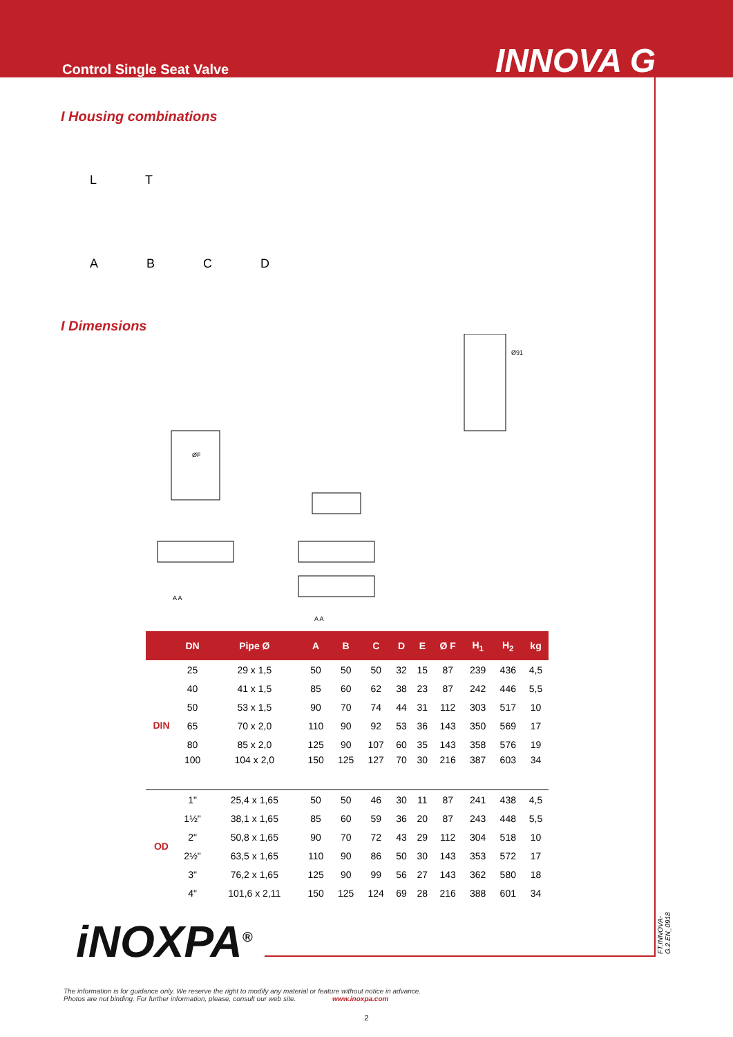Control Single Seat Valve
INNOVA G
I Housing combinations
LT
ABCD
I Dimensions
ØF
Ø91
A A
A A
| | DN | Pipe Ø | A | B | C | D | E | Ø F | H<sub>1</sub> | H<sub>2</sub> | kg |
| --- | --- | --- | --- | --- | --- | --- | --- | --- | --- | --- | --- |
| DIN | 25 | 29 x 1,5 | 50 | 50 | 50 | 32 | 15 | 87 | 239 | 436 | 4,5 |
| | 40 | 41 x 1,5 | 85 | 60 | 62 | 38 | 23 | 87 | 242 | 446 | 5,5 |
| | 50 | 53 x 1,5 | 90 | 70 | 74 | 44 | 31 | 112 | 303 | 517 | 10 |
| | 65 | 70 x 2,0 | 110 | 90 | 92 | 53 | 36 | 143 | 350 | 569 | 17 |
| | 80 | 85 x 2,0 | 125 | 90 | 107 | 60 | 35 | 143 | 358 | 576 | 19 |
| | 100 | 104 x 2,0 | 150 | 125 | 127 | 70 | 30 | 216 | 387 | 603 | 34 |
| OD | 1" | 25,4 x 1,65 | 50 | 50 | 46 | 30 | 11 | 87 | 241 | 438 | 4,5 |
| | 1½" | 38,1 x 1,65 | 85 | 60 | 59 | 36 | 20 | 87 | 243 | 448 | 5,5 |
| | 2" | 50,8 x 1,65 | 90 | 70 | 72 | 43 | 29 | 112 | 304 | 518 | 10 |
| | 2½" | 63,5 x 1,65 | 110 | 90 | 86 | 50 | 30 | 143 | 353 | 572 | 17 |
| | 3" | 76,2 x 1,65 | 125 | 90 | 99 | 56 | 27 | 143 | 362 | 580 | 18 |
| | 4" | 101,6 x 2,11 | 150 | 125 | 124 | 69 | 28 | 216 | 388 | 601 | 34 |
iNOXPA<sup>®</sup>
FT.INNOVA-G.2.EN_0918
The information is for guidance only. We reserve the right to modify any material or feature without notice in advance.
Photos are not binding. For further information, please, consult our web site. www.inoxpa.com
2